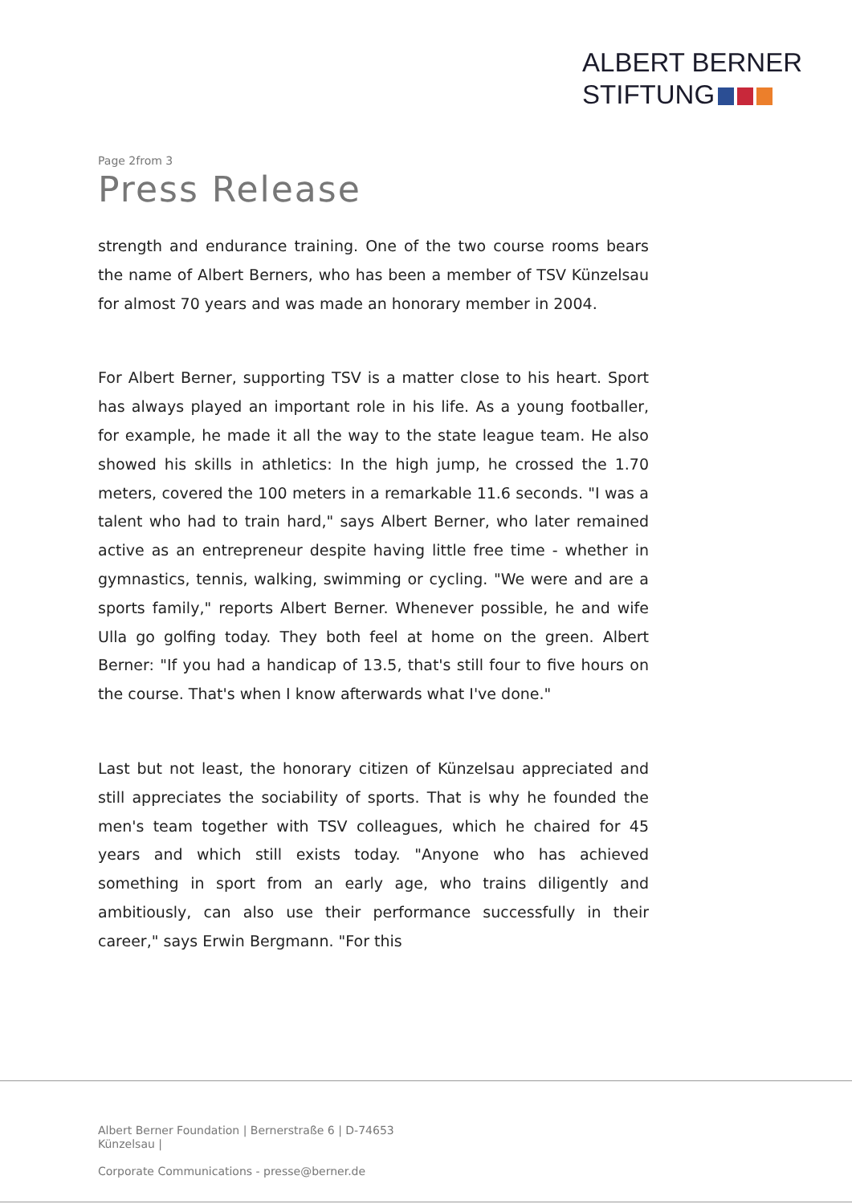ALBERT BERNER
STIFTUNG
Page 2from 3
Press Release
strength and endurance training. One of the two course rooms bears the name of Albert Berners, who has been a member of TSV Künzelsau for almost 70 years and was made an honorary member in 2004.
For Albert Berner, supporting TSV is a matter close to his heart. Sport has always played an important role in his life. As a young footballer, for example, he made it all the way to the state league team. He also showed his skills in athletics: In the high jump, he crossed the 1.70 meters, covered the 100 meters in a remarkable 11.6 seconds. "I was a talent who had to train hard," says Albert Berner, who later remained active as an entrepreneur despite having little free time - whether in gymnastics, tennis, walking, swimming or cycling. "We were and are a sports family," reports Albert Berner. Whenever possible, he and wife Ulla go golfing today. They both feel at home on the green. Albert Berner: "If you had a handicap of 13.5, that's still four to five hours on the course. That's when I know afterwards what I've done."
Last but not least, the honorary citizen of Künzelsau appreciated and still appreciates the sociability of sports. That is why he founded the men's team together with TSV colleagues, which he chaired for 45 years and which still exists today. "Anyone who has achieved something in sport from an early age, who trains diligently and ambitiously, can also use their performance successfully in their career," says Erwin Bergmann. "For this
Albert Berner Foundation | Bernerstraße 6 | D-74653 Künzelsau |
Corporate Communications - presse@berner.de